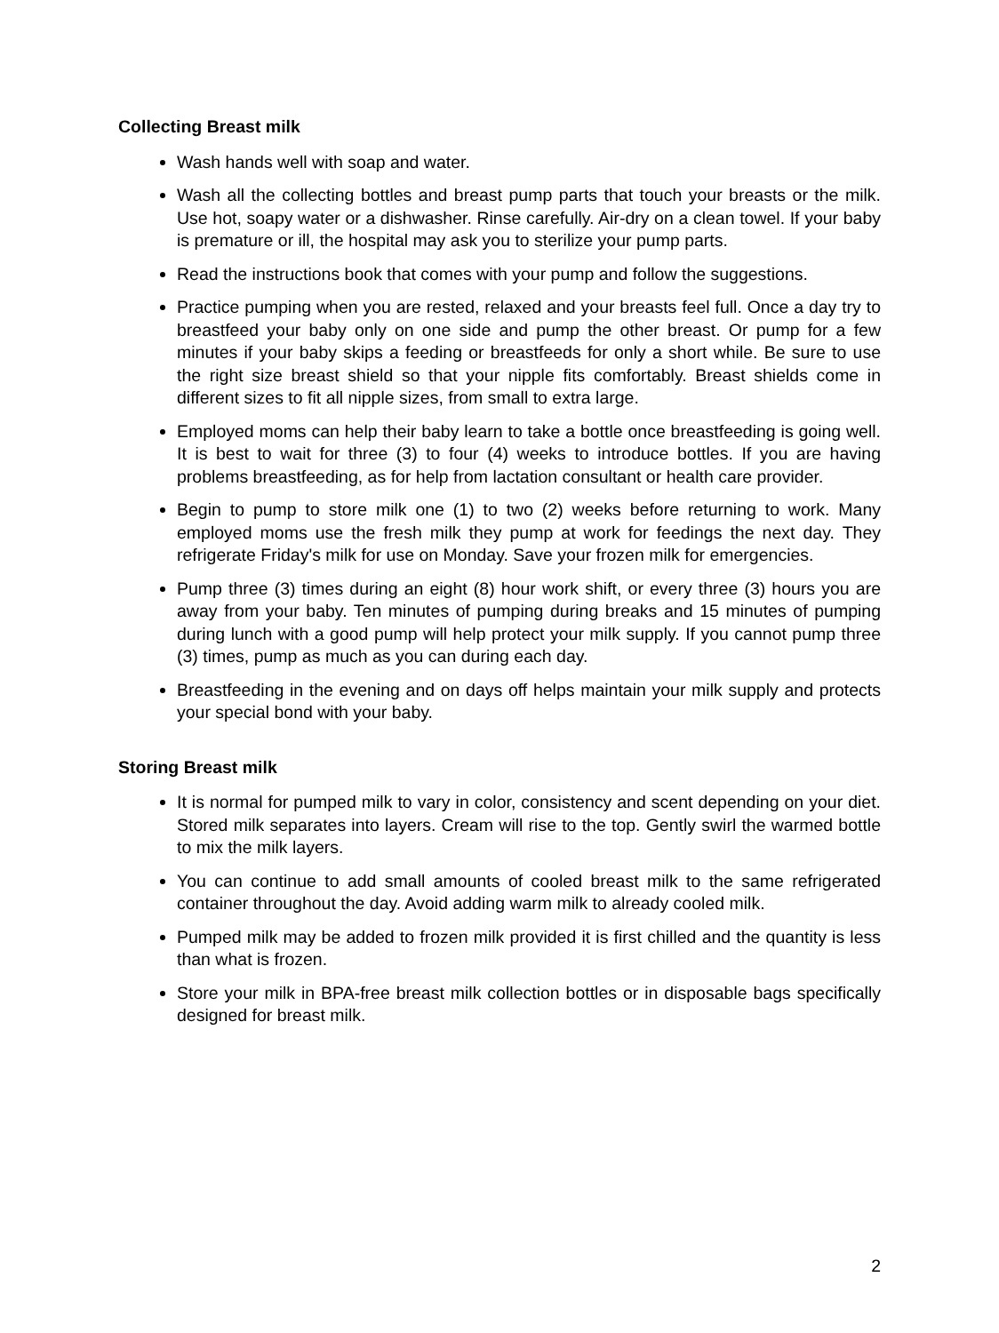Collecting Breast milk
Wash hands well with soap and water.
Wash all the collecting bottles and breast pump parts that touch your breasts or the milk. Use hot, soapy water or a dishwasher. Rinse carefully. Air-dry on a clean towel. If your baby is premature or ill, the hospital may ask you to sterilize your pump parts.
Read the instructions book that comes with your pump and follow the suggestions.
Practice pumping when you are rested, relaxed and your breasts feel full. Once a day try to breastfeed your baby only on one side and pump the other breast. Or pump for a few minutes if your baby skips a feeding or breastfeeds for only a short while. Be sure to use the right size breast shield so that your nipple fits comfortably. Breast shields come in different sizes to fit all nipple sizes, from small to extra large.
Employed moms can help their baby learn to take a bottle once breastfeeding is going well. It is best to wait for three (3) to four (4) weeks to introduce bottles. If you are having problems breastfeeding, as for help from lactation consultant or health care provider.
Begin to pump to store milk one (1) to two (2) weeks before returning to work. Many employed moms use the fresh milk they pump at work for feedings the next day. They refrigerate Friday's milk for use on Monday. Save your frozen milk for emergencies.
Pump three (3) times during an eight (8) hour work shift, or every three (3) hours you are away from your baby. Ten minutes of pumping during breaks and 15 minutes of pumping during lunch with a good pump will help protect your milk supply. If you cannot pump three (3) times, pump as much as you can during each day.
Breastfeeding in the evening and on days off helps maintain your milk supply and protects your special bond with your baby.
Storing Breast milk
It is normal for pumped milk to vary in color, consistency and scent depending on your diet. Stored milk separates into layers. Cream will rise to the top. Gently swirl the warmed bottle to mix the milk layers.
You can continue to add small amounts of cooled breast milk to the same refrigerated container throughout the day. Avoid adding warm milk to already cooled milk.
Pumped milk may be added to frozen milk provided it is first chilled and the quantity is less than what is frozen.
Store your milk in BPA-free breast milk collection bottles or in disposable bags specifically designed for breast milk.
2